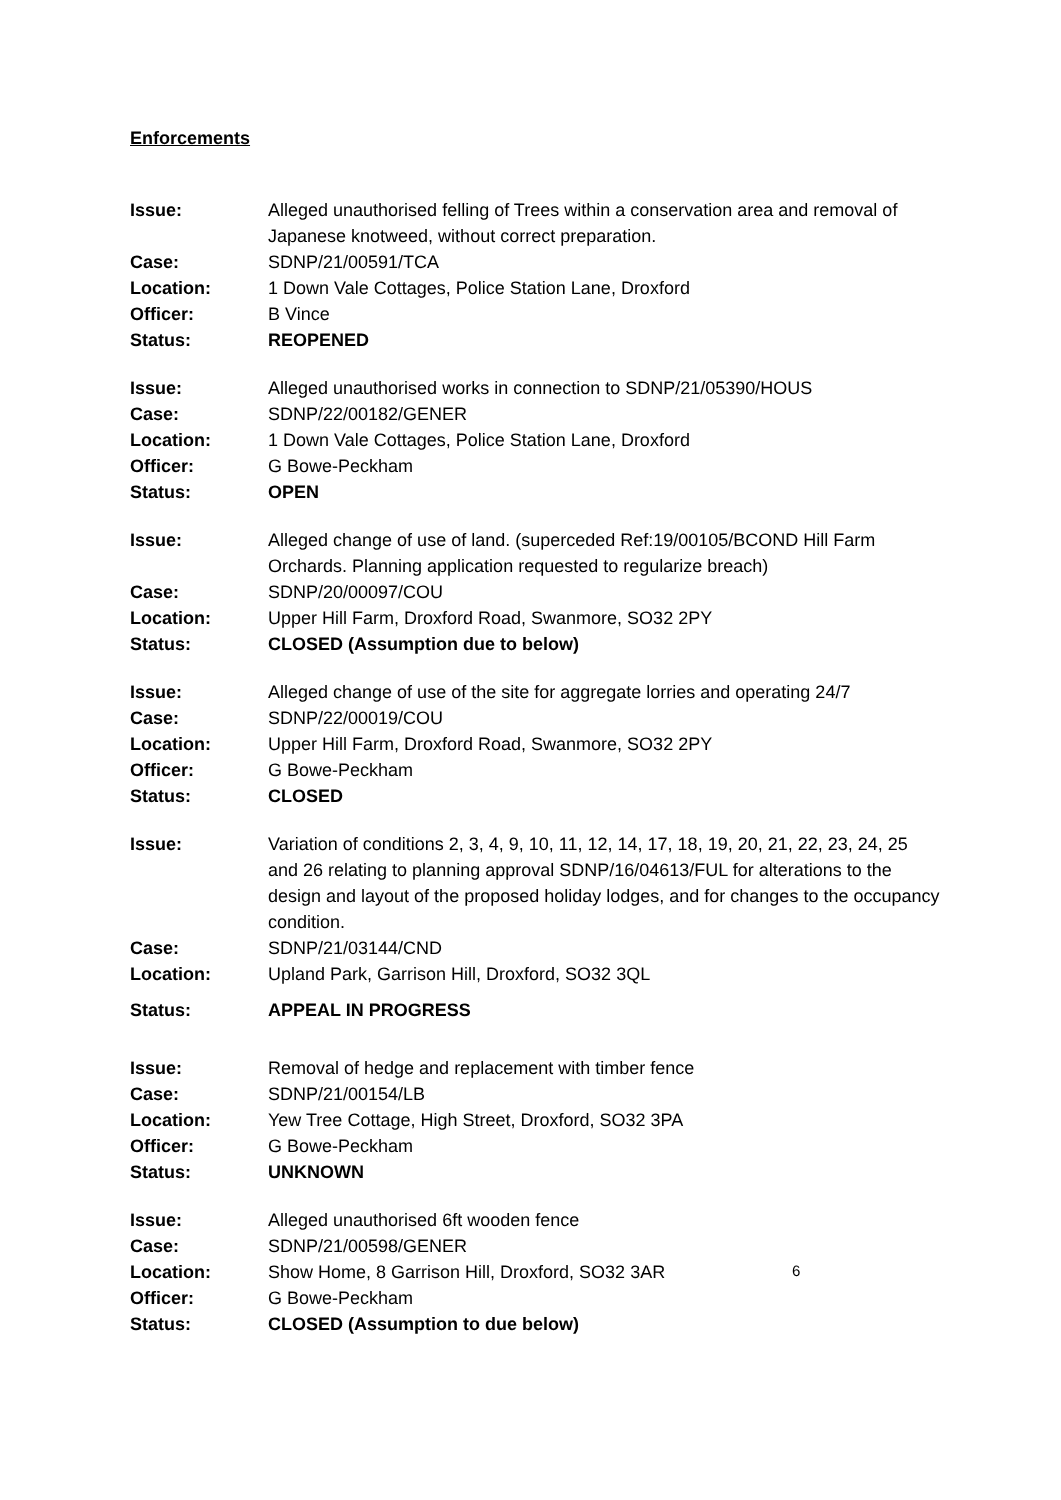Enforcements
| Issue: | Alleged unauthorised felling of Trees within a conservation area and removal of Japanese knotweed, without correct preparation. |
| Case: | SDNP/21/00591/TCA |
| Location: | 1 Down Vale Cottages, Police Station Lane, Droxford |
| Officer: | B Vince |
| Status: | REOPENED |
| Issue: | Alleged unauthorised works in connection to SDNP/21/05390/HOUS |
| Case: | SDNP/22/00182/GENER |
| Location: | 1 Down Vale Cottages, Police Station Lane, Droxford |
| Officer: | G Bowe-Peckham |
| Status: | OPEN |
| Issue: | Alleged change of use of land. (superceded Ref:19/00105/BCOND Hill Farm Orchards. Planning application requested to regularize breach) |
| Case: | SDNP/20/00097/COU |
| Location: | Upper Hill Farm, Droxford Road, Swanmore, SO32 2PY |
| Status: | CLOSED (Assumption due to below) |
| Issue: | Alleged change of use of the site for aggregate lorries and operating 24/7 |
| Case: | SDNP/22/00019/COU |
| Location: | Upper Hill Farm, Droxford Road, Swanmore, SO32 2PY |
| Officer: | G Bowe-Peckham |
| Status: | CLOSED |
| Issue: | Variation of conditions 2, 3, 4, 9, 10, 11, 12, 14, 17, 18, 19, 20, 21, 22, 23, 24, 25 and 26 relating to planning approval SDNP/16/04613/FUL for alterations to the design and layout of the proposed holiday lodges, and for changes to the occupancy condition. |
| Case: | SDNP/21/03144/CND |
| Location: | Upland Park, Garrison Hill, Droxford, SO32 3QL |
| Status: | APPEAL IN PROGRESS |
| Issue: | Removal of hedge and replacement with timber fence |
| Case: | SDNP/21/00154/LB |
| Location: | Yew Tree Cottage, High Street, Droxford, SO32 3PA |
| Officer: | G Bowe-Peckham |
| Status: | UNKNOWN |
| Issue: | Alleged unauthorised 6ft wooden fence |
| Case: | SDNP/21/00598/GENER |
| Location: | Show Home, 8 Garrison Hill, Droxford, SO32 3AR |
| Officer: | G Bowe-Peckham |
| Status: | CLOSED (Assumption to due below) |
6